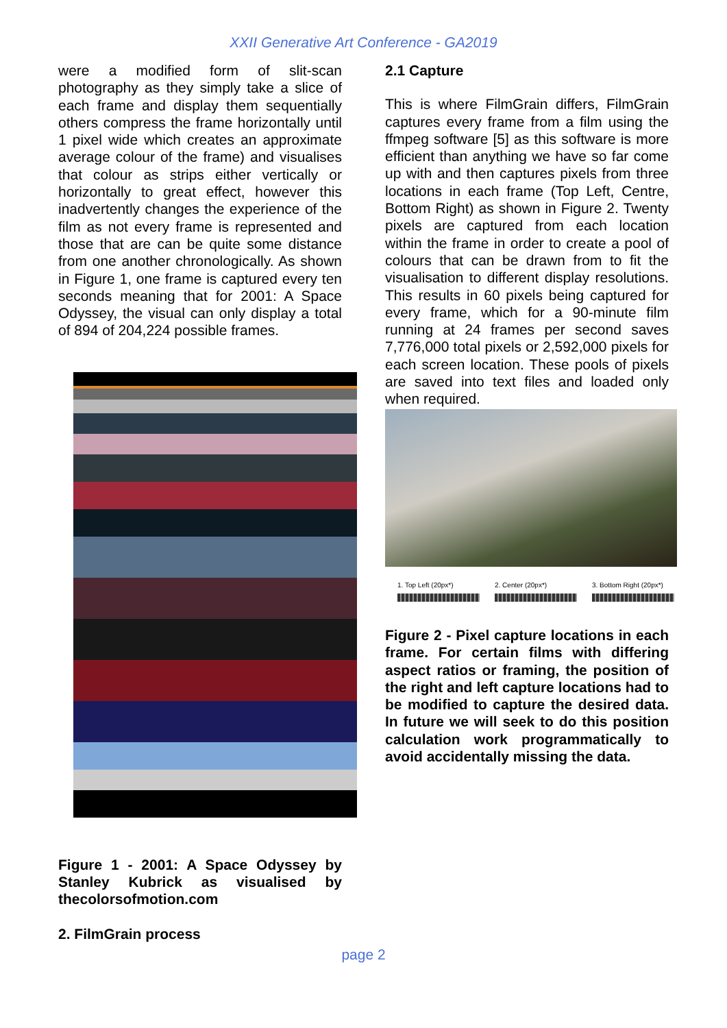XXII Generative Art Conference - GA2019
were a modified form of slit-scan photography as they simply take a slice of each frame and display them sequentially others compress the frame horizontally until 1 pixel wide which creates an approximate average colour of the frame) and visualises that colour as strips either vertically or horizontally to great effect, however this inadvertently changes the experience of the film as not every frame is represented and those that are can be quite some distance from one another chronologically. As shown in Figure 1, one frame is captured every ten seconds meaning that for 2001: A Space Odyssey, the visual can only display a total of 894 of 204,224 possible frames.
Figure 1 - 2001: A Space Odyssey by Stanley Kubrick as visualised by thecolorsofmotion.com
2. FilmGrain process
2.1 Capture
This is where FilmGrain differs, FilmGrain captures every frame from a film using the ffmpeg software [5] as this software is more efficient than anything we have so far come up with and then captures pixels from three locations in each frame (Top Left, Centre, Bottom Right) as shown in Figure 2. Twenty pixels are captured from each location within the frame in order to create a pool of colours that can be drawn from to fit the visualisation to different display resolutions. This results in 60 pixels being captured for every frame, which for a 90-minute film running at 24 frames per second saves 7,776,000 total pixels or 2,592,000 pixels for each screen location. These pools of pixels are saved into text files and loaded only when required.
1. Top Left (20px*) 2. Center (20px*) 3. Bottom Right (20px*)
Figure 2 - Pixel capture locations in each frame. For certain films with differing aspect ratios or framing, the position of the right and left capture locations had to be modified to capture the desired data. In future we will seek to do this position calculation work programmatically to avoid accidentally missing the data.
page 2